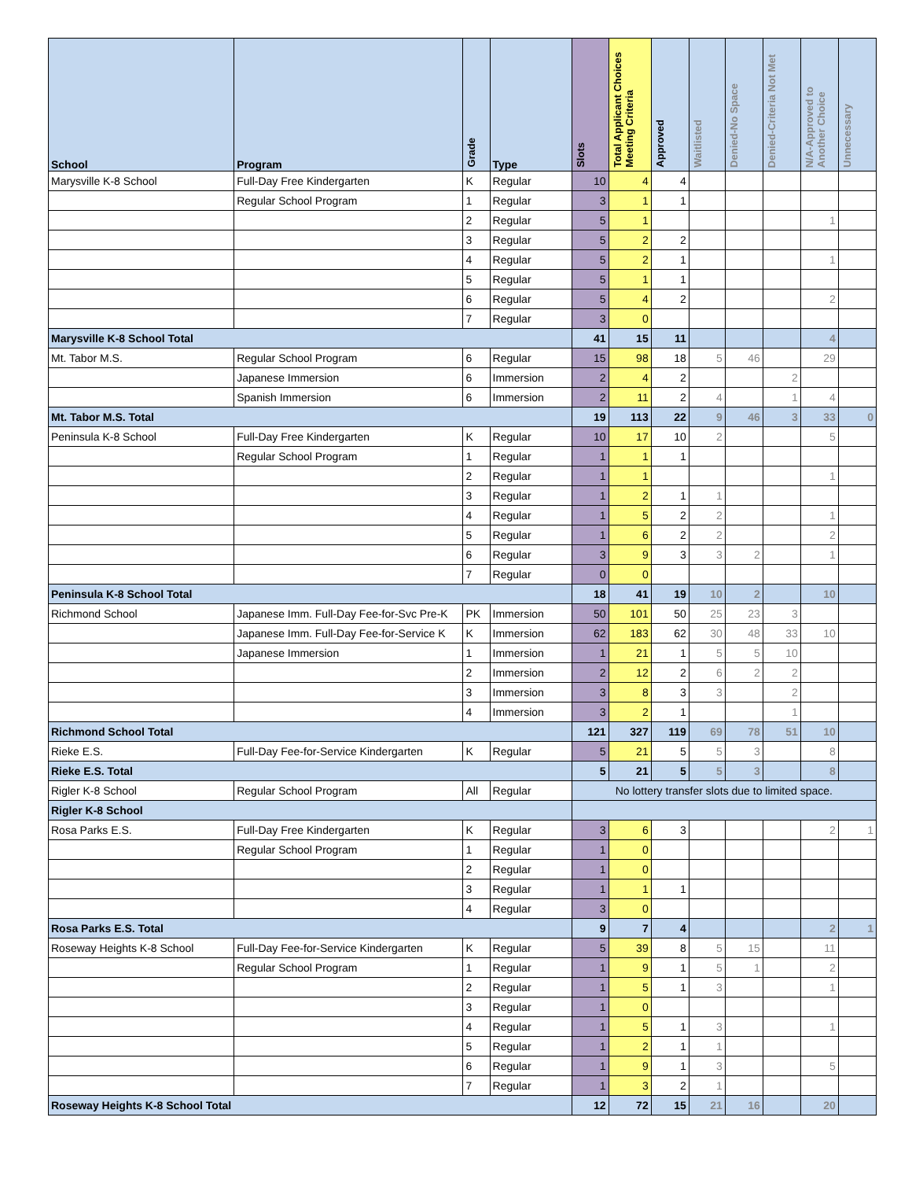| School | Program | Grade | Type | Slots | Total Applicant Choices Meeting Criteria | Approved | Waitlisted | Denied-No Space | Denied-Criteria Not Met | N/A-Approved to Another Choice | Unnecessary |
| --- | --- | --- | --- | --- | --- | --- | --- | --- | --- | --- | --- |
| Marysville K-8 School | Full-Day Free Kindergarten | K | Regular | 10 | 4 | 4 | | | | | |
| | Regular School Program | 1 | Regular | 3 | 1 | 1 | | | | | |
| | | 2 | Regular | 5 | 1 | | | | | 1 | |
| | | 3 | Regular | 5 | 2 | 2 | | | | | |
| | | 4 | Regular | 5 | 2 | 1 | | | | 1 | |
| | | 5 | Regular | 5 | 1 | 1 | | | | | |
| | | 6 | Regular | 5 | 4 | 2 | | | | 2 | |
| | | 7 | Regular | 3 | 0 | | | | | | |
| Marysville K-8 School Total | | | | 41 | 15 | 11 | | | | 4 | |
| Mt. Tabor M.S. | Regular School Program | 6 | Regular | 15 | 98 | 18 | 5 | 46 | | 29 | |
| | Japanese Immersion | 6 | Immersion | 2 | 4 | 2 | | | 2 | | |
| | Spanish Immersion | 6 | Immersion | 2 | 11 | 2 | 4 | | 1 | 4 | |
| Mt. Tabor M.S. Total | | | | 19 | 113 | 22 | 9 | 46 | 3 | 33 | 0 |
| Peninsula K-8 School | Full-Day Free Kindergarten | K | Regular | 10 | 17 | 10 | 2 | | | 5 | |
| | Regular School Program | 1 | Regular | 1 | 1 | 1 | | | | | |
| | | 2 | Regular | 1 | 1 | | | | | 1 | |
| | | 3 | Regular | 1 | 2 | 1 | 1 | | | | |
| | | 4 | Regular | 1 | 5 | 2 | 2 | | | 1 | |
| | | 5 | Regular | 1 | 6 | 2 | 2 | | | 2 | |
| | | 6 | Regular | 3 | 9 | 3 | 3 | 2 | | 1 | |
| | | 7 | Regular | 0 | 0 | | | | | | |
| Peninsula K-8 School Total | | | | 18 | 41 | 19 | 10 | 2 | | 10 | |
| Richmond School | Japanese Imm. Full-Day Fee-for-Svc Pre-K | PK | Immersion | 50 | 101 | 50 | 25 | 23 | 3 | | |
| | Japanese Imm. Full-Day Fee-for-Service K | K | Immersion | 62 | 183 | 62 | 30 | 48 | 33 | 10 | |
| | Japanese Immersion | 1 | Immersion | 1 | 21 | 1 | 5 | 5 | 10 | | |
| | | 2 | Immersion | 2 | 12 | 2 | 6 | 2 | 2 | | |
| | | 3 | Immersion | 3 | 8 | 3 | 3 | | 2 | | |
| | | 4 | Immersion | 3 | 2 | 1 | | | 1 | | |
| Richmond School Total | | | | 121 | 327 | 119 | 69 | 78 | 51 | 10 | |
| Rieke E.S. | Full-Day Fee-for-Service Kindergarten | K | Regular | 5 | 21 | 5 | 5 | 3 | | 8 | |
| Rieke E.S. Total | | | | 5 | 21 | 5 | 5 | 3 | | 8 | |
| Rigler K-8 School | Regular School Program | All | Regular | No lottery transfer slots due to limited space. | | | | | | | |
| Rigler K-8 School | | | | | | | | | | | |
| Rosa Parks E.S. | Full-Day Free Kindergarten | K | Regular | 3 | 6 | 3 | | | | 2 | 1 |
| | Regular School Program | 1 | Regular | 1 | 0 | | | | | | |
| | | 2 | Regular | 1 | 0 | | | | | | |
| | | 3 | Regular | 1 | 1 | 1 | | | | | |
| | | 4 | Regular | 3 | 0 | | | | | | |
| Rosa Parks E.S. Total | | | | 9 | 7 | 4 | | | | 2 | 1 |
| Roseway Heights K-8 School | Full-Day Fee-for-Service Kindergarten | K | Regular | 5 | 39 | 8 | 5 | 15 | | 11 | |
| | Regular School Program | 1 | Regular | 1 | 9 | 1 | 5 | 1 | | 2 | |
| | | 2 | Regular | 1 | 5 | 1 | 3 | | | 1 | |
| | | 3 | Regular | 1 | 0 | | | | | | |
| | | 4 | Regular | 1 | 5 | 1 | 3 | | | 1 | |
| | | 5 | Regular | 1 | 2 | 1 | 1 | | | | |
| | | 6 | Regular | 1 | 9 | 1 | 3 | | | 5 | |
| | | 7 | Regular | 1 | 3 | 2 | 1 | | | | |
| Roseway Heights K-8 School Total | | | | 12 | 72 | 15 | 21 | 16 | | 20 | |